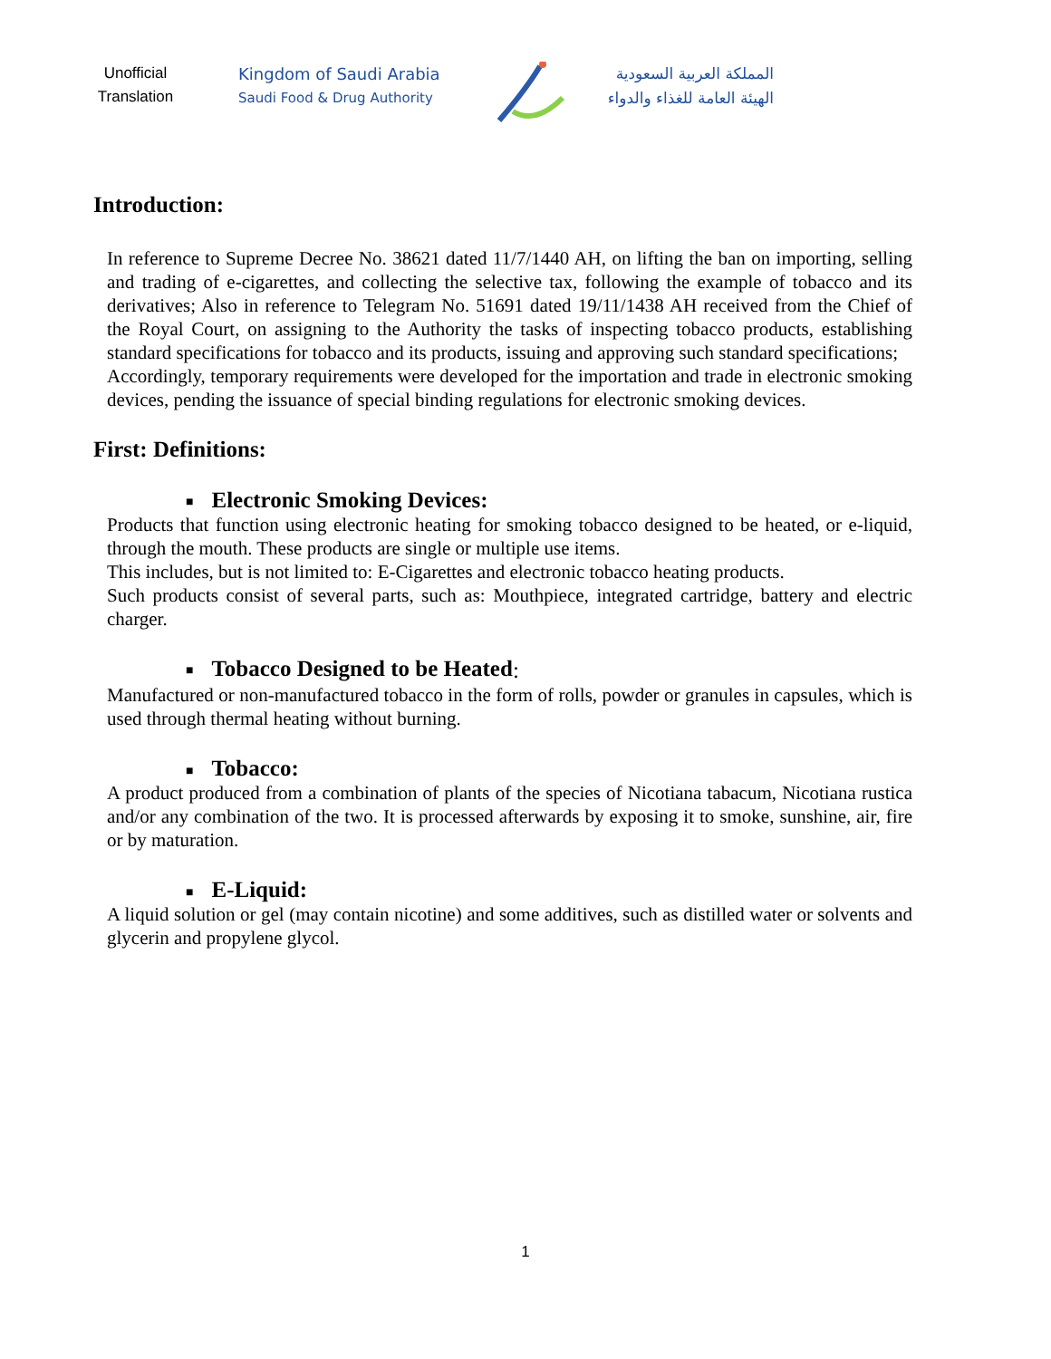Unofficial Translation
Kingdom of Saudi Arabia
Saudi Food & Drug Authority
المملكة العربية السعودية
الهيئة العامة للغذاء والدواء
Introduction:
In reference to Supreme Decree No. 38621 dated 11/7/1440 AH, on lifting the ban on importing, selling and trading of e-cigarettes, and collecting the selective tax, following the example of tobacco and its derivatives; Also in reference to Telegram No. 51691 dated 19/11/1438 AH received from the Chief of the Royal Court, on assigning to the Authority the tasks of inspecting tobacco products, establishing standard specifications for tobacco and its products, issuing and approving such standard specifications;
Accordingly, temporary requirements were developed for the importation and trade in electronic smoking devices, pending the issuance of special binding regulations for electronic smoking devices.
First: Definitions:
■ Electronic Smoking Devices:
Products that function using electronic heating for smoking tobacco designed to be heated, or e-liquid, through the mouth. These products are single or multiple use items.
This includes, but is not limited to: E-Cigarettes and electronic tobacco heating products.
Such products consist of several parts, such as: Mouthpiece, integrated cartridge, battery and electric charger.
■ Tobacco Designed to be Heated:
Manufactured or non-manufactured tobacco in the form of rolls, powder or granules in capsules, which is used through thermal heating without burning.
■ Tobacco:
A product produced from a combination of plants of the species of Nicotiana tabacum, Nicotiana rustica and/or any combination of the two. It is processed afterwards by exposing it to smoke, sunshine, air, fire or by maturation.
■ E-Liquid:
A liquid solution or gel (may contain nicotine) and some additives, such as distilled water or solvents and glycerin and propylene glycol.
1